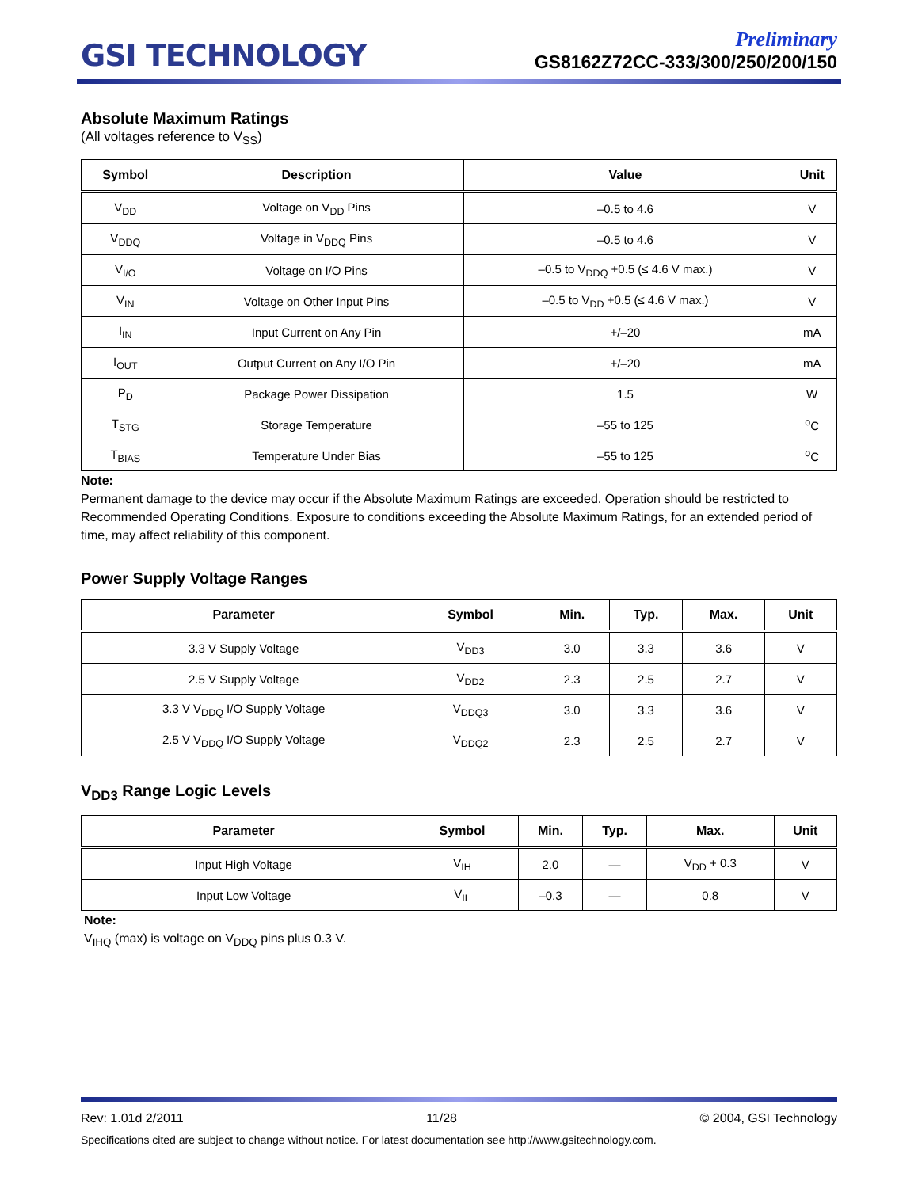GSI TECHNOLOGY
Preliminary
GS8162Z72CC-333/300/250/200/150
Absolute Maximum Ratings
(All voltages reference to V<sub>SS</sub>)
| Symbol | Description | Value | Unit |
| --- | --- | --- | --- |
| V<sub>DD</sub> | Voltage on V<sub>DD</sub> Pins | –0.5 to 4.6 | V |
| V<sub>DDQ</sub> | Voltage in V<sub>DDQ</sub> Pins | –0.5 to 4.6 | V |
| V<sub>I/O</sub> | Voltage on I/O Pins | –0.5 to V<sub>DDQ</sub> +0.5 (≤ 4.6 V max.) | V |
| V<sub>IN</sub> | Voltage on Other Input Pins | –0.5 to V<sub>DD</sub> +0.5 (≤ 4.6 V max.) | V |
| I<sub>IN</sub> | Input Current on Any Pin | +/–20 | mA |
| I<sub>OUT</sub> | Output Current on Any I/O Pin | +/–20 | mA |
| P<sub>D</sub> | Package Power Dissipation | 1.5 | W |
| T<sub>STG</sub> | Storage Temperature | –55 to 125 | <sup>o</sup> C |
| T<sub>BIAS</sub> | Temperature Under Bias | –55 to 125 | <sup>o</sup> C |
Note:
Permanent damage to the device may occur if the Absolute Maximum Ratings are exceeded. Operation should be restricted to Recommended Operating Conditions. Exposure to conditions exceeding the Absolute Maximum Ratings, for an extended period of time, may affect reliability of this component.
Power Supply Voltage Ranges
| Parameter | Symbol | Min. | Typ. | Max. | Unit |
| --- | --- | --- | --- | --- | --- |
| 3.3 V Supply Voltage | V<sub>DD3</sub> | 3.0 | 3.3 | 3.6 | V |
| 2.5 V Supply Voltage | V<sub>DD2</sub> | 2.3 | 2.5 | 2.7 | V |
| 3.3 V V<sub>DDQ</sub> I/O Supply Voltage | V<sub>DDQ3</sub> | 3.0 | 3.3 | 3.6 | V |
| 2.5 V V<sub>DDQ</sub> I/O Supply Voltage | V<sub>DDQ2</sub> | 2.3 | 2.5 | 2.7 | V |
V<sub>DD3</sub> Range Logic Levels
| Parameter | Symbol | Min. | Typ. | Max. | Unit |
| --- | --- | --- | --- | --- | --- |
| Input High Voltage | V<sub>IH</sub> | 2.0 | — | V<sub>DD</sub> + 0.3 | V |
| Input Low Voltage | V<sub>IL</sub> | –0.3 | — | 0.8 | V |
Note:
V<sub>IHQ</sub> (max) is voltage on V<sub>DDQ</sub> pins plus 0.3 V.
Rev: 1.01d 2/2011 11/28 © 2004, GSI Technology
Specifications cited are subject to change without notice. For latest documentation see http://www.gsitechnology.com.